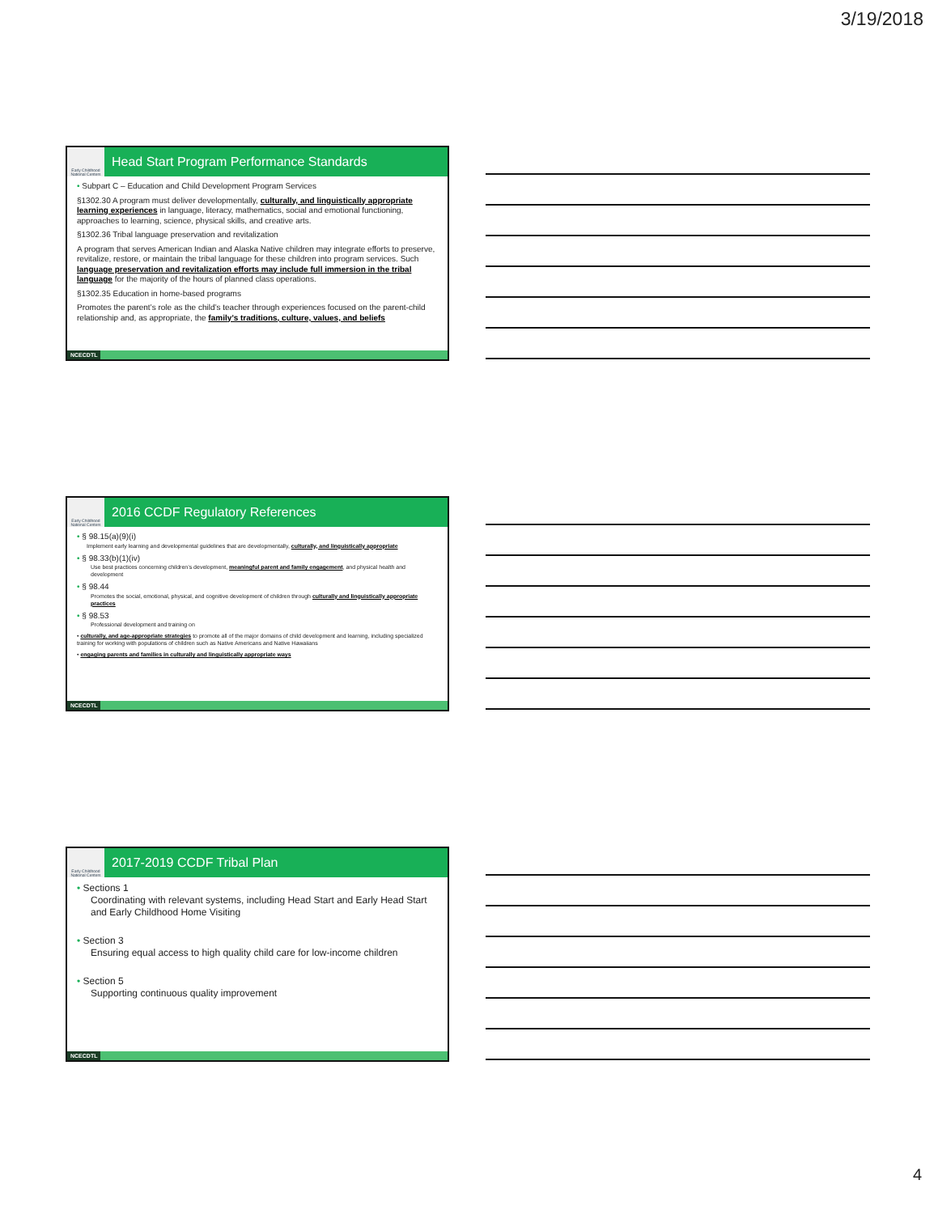3/19/2018
Early Childhood National Centers
Head Start Program Performance Standards
• Subpart C – Education and Child Development Program Services
§1302.30 A program must deliver developmentally, culturally, and linguistically appropriate learning experiences in language, literacy, mathematics, social and emotional functioning, approaches to learning, science, physical skills, and creative arts.
§1302.36 Tribal language preservation and revitalization
A program that serves American Indian and Alaska Native children may integrate efforts to preserve, revitalize, restore, or maintain the tribal language for these children into program services. Such language preservation and revitalization efforts may include full immersion in the tribal language for the majority of the hours of planned class operations.
§1302.35 Education in home-based programs
Promotes the parent’s role as the child’s teacher through experiences focused on the parent-child relationship and, as appropriate, the family’s traditions, culture, values, and beliefs
NCECDTL
Early Childhood National Centers
2016 CCDF Regulatory References
• § 98.15(a)(9)(i)
Implement early learning and developmental guidelines that are developmentally, culturally, and linguistically appropriate
• § 98.33(b)(1)(iv)
Use best practices concerning children’s development, meaningful parent and family engagement, and physical health and development
• § 98.44
Promotes the social, emotional, physical, and cognitive development of children through culturally and linguistically appropriate practices
• § 98.53
Professional development and training on
• culturally, and age-appropriate strategies to promote all of the major domains of child development and learning, including specialized training for working with populations of children such as Native Americans and Native Hawaiians
• engaging parents and families in culturally and linguistically appropriate ways
NCECDTL
Early Childhood National Centers
2017-2019 CCDF Tribal Plan
• Sections 1
Coordinating with relevant systems, including Head Start and Early Head Start and Early Childhood Home Visiting
• Section 3
Ensuring equal access to high quality child care for low-income children
• Section 5
Supporting continuous quality improvement
NCECDTL
4